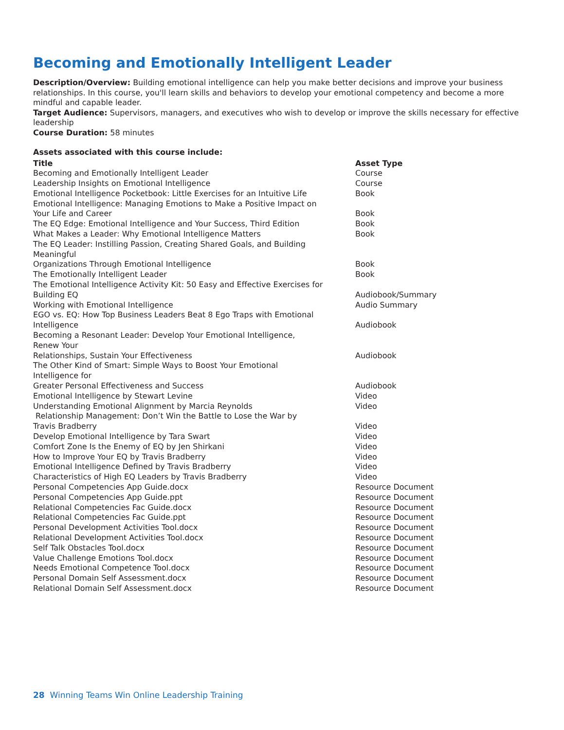Becoming and Emotionally Intelligent Leader
Description/Overview: Building emotional intelligence can help you make better decisions and improve your business relationships. In this course, you'll learn skills and behaviors to develop your emotional competency and become a more mindful and capable leader.
Target Audience: Supervisors, managers, and executives who wish to develop or improve the skills necessary for effective leadership
Course Duration: 58 minutes
Assets associated with this course include:
| Title | Asset Type |
| --- | --- |
| Becoming and Emotionally Intelligent Leader | Course |
| Leadership Insights on Emotional Intelligence | Course |
| Emotional Intelligence Pocketbook: Little Exercises for an Intuitive Life | Book |
| Emotional Intelligence: Managing Emotions to Make a Positive Impact on Your Life and Career | Book |
| The EQ Edge: Emotional Intelligence and Your Success, Third Edition | Book |
| What Makes a Leader: Why Emotional Intelligence Matters | Book |
| The EQ Leader: Instilling Passion, Creating Shared Goals, and Building Meaningful Organizations Through Emotional Intelligence | Book |
| The Emotionally Intelligent Leader | Book |
| The Emotional Intelligence Activity Kit: 50 Easy and Effective Exercises for Building EQ | Audiobook/Summary |
| Working with Emotional Intelligence | Audio Summary |
| EGO vs. EQ: How Top Business Leaders Beat 8 Ego Traps with Emotional Intelligence | Audiobook |
| Becoming a Resonant Leader: Develop Your Emotional Intelligence, Renew Your Relationships, Sustain Your Effectiveness | Audiobook |
| The Other Kind of Smart: Simple Ways to Boost Your Emotional Intelligence for Greater Personal Effectiveness and Success | Audiobook |
| Emotional Intelligence by Stewart Levine | Video |
| Understanding Emotional Alignment by Marcia Reynolds | Video |
| Relationship Management: Don’t Win the Battle to Lose the War by Travis Bradberry | Video |
| Develop Emotional Intelligence by Tara Swart | Video |
| Comfort Zone Is the Enemy of EQ by Jen Shirkani | Video |
| How to Improve Your EQ by Travis Bradberry | Video |
| Emotional Intelligence Defined by Travis Bradberry | Video |
| Characteristics of High EQ Leaders by Travis Bradberry | Video |
| Personal Competencies App Guide.docx | Resource Document |
| Personal Competencies App Guide.ppt | Resource Document |
| Relational Competencies Fac Guide.docx | Resource Document |
| Relational Competencies Fac Guide.ppt | Resource Document |
| Personal Development Activities Tool.docx | Resource Document |
| Relational Development Activities Tool.docx | Resource Document |
| Self Talk Obstacles Tool.docx | Resource Document |
| Value Challenge Emotions Tool.docx | Resource Document |
| Needs Emotional Competence Tool.docx | Resource Document |
| Personal Domain Self Assessment.docx | Resource Document |
| Relational Domain Self Assessment.docx | Resource Document |
28 Winning Teams Win Online Leadership Training